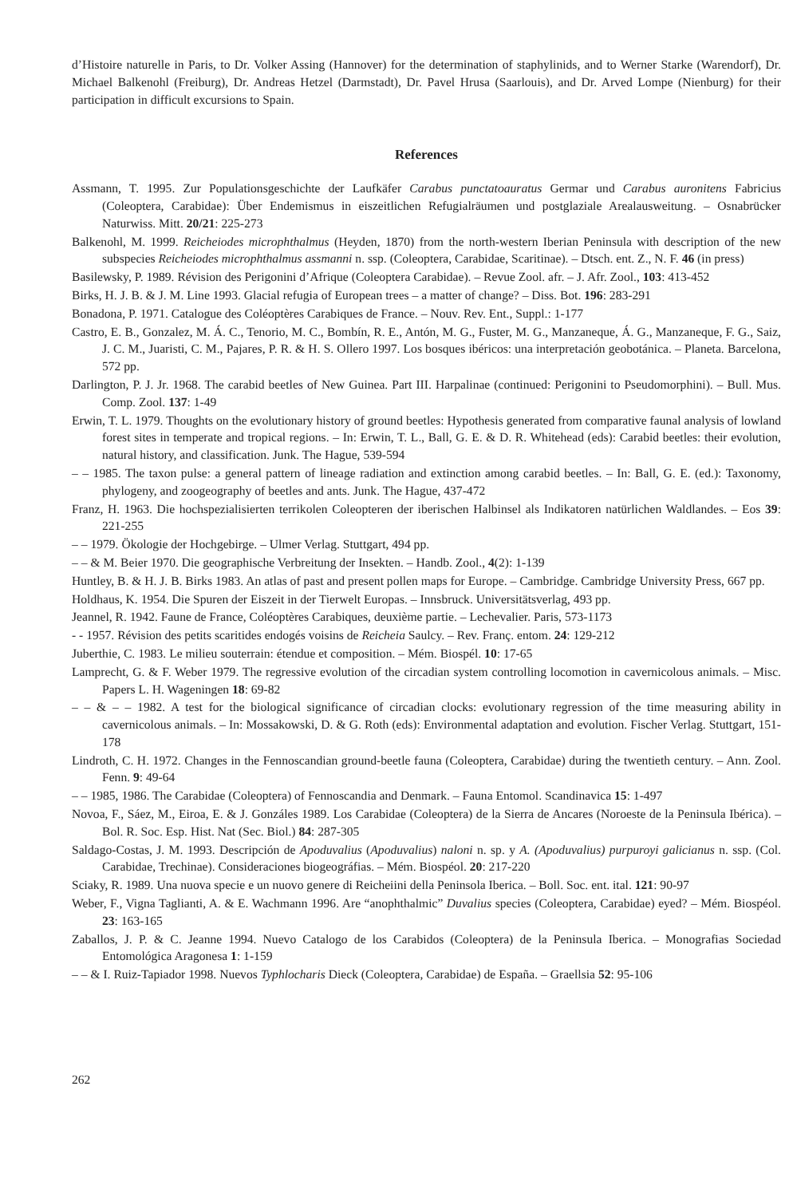d’Histoire naturelle in Paris, to Dr. Volker Assing (Hannover) for the determination of staphylinids, and to Werner Starke (Warendorf), Dr. Michael Balkenohl (Freiburg), Dr. Andreas Hetzel (Darmstadt), Dr. Pavel Hrusa (Saarlouis), and Dr. Arved Lompe (Nienburg) for their participation in difficult excursions to Spain.
References
Assmann, T. 1995. Zur Populationsgeschichte der Laufkäfer Carabus punctatoauratus Germar und Carabus auronitens Fabricius (Coleoptera, Carabidae): Über Endemismus in eiszeitlichen Refugialräumen und postglaziale Arealausweitung. – Osnabrücker Naturwiss. Mitt. 20/21: 225-273
Balkenohl, M. 1999. Reicheiodes microphthalmus (Heyden, 1870) from the north-western Iberian Peninsula with description of the new subspecies Reicheiodes microphthalmus assmanni n. ssp. (Coleoptera, Carabidae, Scaritinae). – Dtsch. ent. Z., N. F. 46 (in press)
Basilewsky, P. 1989. Révision des Perigonini d’Afrique (Coleoptera Carabidae). – Revue Zool. afr. – J. Afr. Zool., 103: 413-452
Birks, H. J. B. & J. M. Line 1993. Glacial refugia of European trees – a matter of change? – Diss. Bot. 196: 283-291
Bonadona, P. 1971. Catalogue des Coléoptères Carabiques de France. – Nouv. Rev. Ent., Suppl.: 1-177
Castro, E. B., Gonzalez, M. Á. C., Tenorio, M. C., Bombín, R. E., Antón, M. G., Fuster, M. G., Manzaneque, Á. G., Manzaneque, F. G., Saiz, J. C. M., Juaristi, C. M., Pajares, P. R. & H. S. Ollero 1997. Los bosques ibéricos: una interpretación geobotánica. – Planeta. Barcelona, 572 pp.
Darlington, P. J. Jr. 1968. The carabid beetles of New Guinea. Part III. Harpalinae (continued: Perigonini to Pseudomorphini). – Bull. Mus. Comp. Zool. 137: 1-49
Erwin, T. L. 1979. Thoughts on the evolutionary history of ground beetles: Hypothesis generated from comparative faunal analysis of lowland forest sites in temperate and tropical regions. – In: Erwin, T. L., Ball, G. E. & D. R. Whitehead (eds): Carabid beetles: their evolution, natural history, and classification. Junk. The Hague, 539-594
– – 1985. The taxon pulse: a general pattern of lineage radiation and extinction among carabid beetles. – In: Ball, G. E. (ed.): Taxonomy, phylogeny, and zoogeography of beetles and ants. Junk. The Hague, 437-472
Franz, H. 1963. Die hochspezialisierten terrikolen Coleopteren der iberischen Halbinsel als Indikatoren natürlichen Waldlandes. – Eos 39: 221-255
– – 1979. Ökologie der Hochgebirge. – Ulmer Verlag. Stuttgart, 494 pp.
– – & M. Beier 1970. Die geographische Verbreitung der Insekten. – Handb. Zool., 4(2): 1-139
Huntley, B. & H. J. B. Birks 1983. An atlas of past and present pollen maps for Europe. – Cambridge. Cambridge University Press, 667 pp.
Holdhaus, K. 1954. Die Spuren der Eiszeit in der Tierwelt Europas. – Innsbruck. Universitätsverlag, 493 pp.
Jeannel, R. 1942. Faune de France, Coléoptères Carabiques, deuxième partie. – Lechevalier. Paris, 573-1173
- - 1957. Révision des petits scaritides endogés voisins de Reicheia Saulcy. – Rev. Franç. entom. 24: 129-212
Juberthie, C. 1983. Le milieu souterrain: étendue et composition. – Mém. Biospél. 10: 17-65
Lamprecht, G. & F. Weber 1979. The regressive evolution of the circadian system controlling locomotion in cavernicolous animals. – Misc. Papers L. H. Wageningen 18: 69-82
– – & – – 1982. A test for the biological significance of circadian clocks: evolutionary regression of the time measuring ability in cavernicolous animals. – In: Mossakowski, D. & G. Roth (eds): Environmental adaptation and evolution. Fischer Verlag. Stuttgart, 151-178
Lindroth, C. H. 1972. Changes in the Fennoscandian ground-beetle fauna (Coleoptera, Carabidae) during the twentieth century. – Ann. Zool. Fenn. 9: 49-64
– – 1985, 1986. The Carabidae (Coleoptera) of Fennoscandia and Denmark. – Fauna Entomol. Scandinavica 15: 1-497
Novoa, F., Sáez, M., Eiroa, E. & J. Gonzáles 1989. Los Carabidae (Coleoptera) de la Sierra de Ancares (Noroeste de la Peninsula Ibérica). – Bol. R. Soc. Esp. Hist. Nat (Sec. Biol.) 84: 287-305
Saldago-Costas, J. M. 1993. Descripción de Apoduvalius (Apoduvalius) naloni n. sp. y A. (Apoduvalius) purpuroyi galicianus n. ssp. (Col. Carabidae, Trechinae). Consideraciones biogeográfias. – Mém. Biospéol. 20: 217-220
Sciaky, R. 1989. Una nuova specie e un nuovo genere di Reicheiini della Peninsola Iberica. – Boll. Soc. ent. ital. 121: 90-97
Weber, F., Vigna Taglianti, A. & E. Wachmann 1996. Are “anophthalmic” Duvalius species (Coleoptera, Carabidae) eyed? – Mém. Biospéol. 23: 163-165
Zaballos, J. P. & C. Jeanne 1994. Nuevo Catalogo de los Carabidos (Coleoptera) de la Peninsula Iberica. – Monografias Sociedad Entomológica Aragonesa 1: 1-159
– – & I. Ruiz-Tapiador 1998. Nuevos Typhlocharis Dieck (Coleoptera, Carabidae) de España. – Graellsia 52: 95-106
262